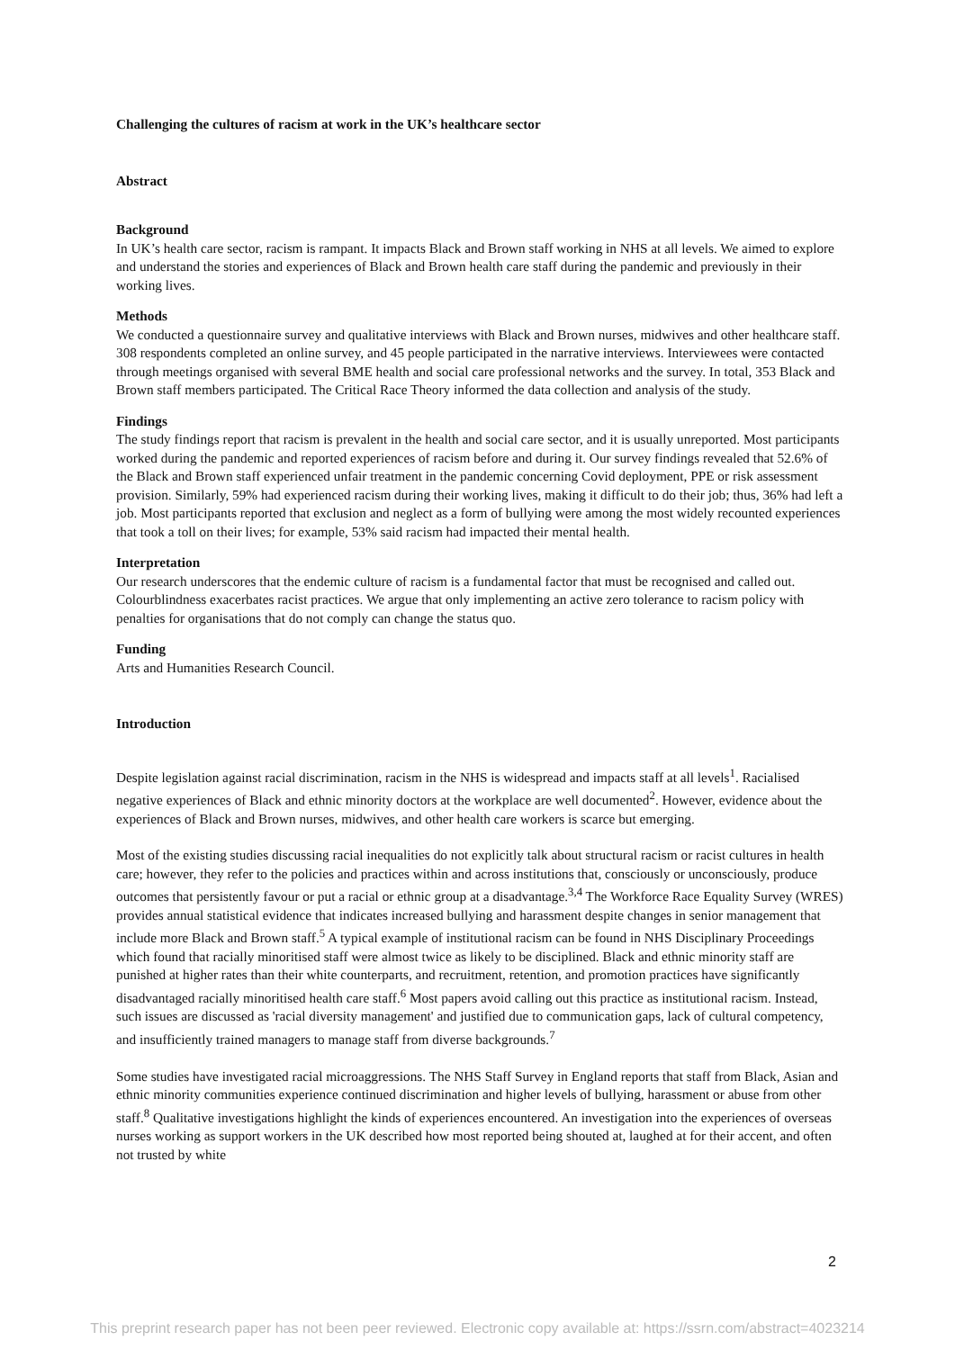Challenging the cultures of racism at work in the UK’s healthcare sector
Abstract
Background
In UK’s health care sector, racism is rampant. It impacts Black and Brown staff working in NHS at all levels. We aimed to explore and understand the stories and experiences of Black and Brown health care staff during the pandemic and previously in their working lives.
Methods
We conducted a questionnaire survey and qualitative interviews with Black and Brown nurses, midwives and other healthcare staff. 308 respondents completed an online survey, and 45 people participated in the narrative interviews. Interviewees were contacted through meetings organised with several BME health and social care professional networks and the survey. In total, 353 Black and Brown staff members participated. The Critical Race Theory informed the data collection and analysis of the study.
Findings
The study findings report that racism is prevalent in the health and social care sector, and it is usually unreported. Most participants worked during the pandemic and reported experiences of racism before and during it. Our survey findings revealed that 52.6% of the Black and Brown staff experienced unfair treatment in the pandemic concerning Covid deployment, PPE or risk assessment provision. Similarly, 59% had experienced racism during their working lives, making it difficult to do their job; thus, 36% had left a job. Most participants reported that exclusion and neglect as a form of bullying were among the most widely recounted experiences that took a toll on their lives; for example, 53% said racism had impacted their mental health.
Interpretation
Our research underscores that the endemic culture of racism is a fundamental factor that must be recognised and called out. Colourblindness exacerbates racist practices. We argue that only implementing an active zero tolerance to racism policy with penalties for organisations that do not comply can change the status quo.
Funding
Arts and Humanities Research Council.
Introduction
Despite legislation against racial discrimination, racism in the NHS is widespread and impacts staff at all levels<sup>1</sup>. Racialised negative experiences of Black and ethnic minority doctors at the workplace are well documented<sup>2</sup>. However, evidence about the experiences of Black and Brown nurses, midwives, and other health care workers is scarce but emerging.
Most of the existing studies discussing racial inequalities do not explicitly talk about structural racism or racist cultures in health care; however, they refer to the policies and practices within and across institutions that, consciously or unconsciously, produce outcomes that persistently favour or put a racial or ethnic group at a disadvantage.<sup>3,4</sup> The Workforce Race Equality Survey (WRES) provides annual statistical evidence that indicates increased bullying and harassment despite changes in senior management that include more Black and Brown staff.<sup>5</sup> A typical example of institutional racism can be found in NHS Disciplinary Proceedings which found that racially minoritised staff were almost twice as likely to be disciplined. Black and ethnic minority staff are punished at higher rates than their white counterparts, and recruitment, retention, and promotion practices have significantly disadvantaged racially minoritised health care staff.<sup>6</sup> Most papers avoid calling out this practice as institutional racism. Instead, such issues are discussed as 'racial diversity management' and justified due to communication gaps, lack of cultural competency, and insufficiently trained managers to manage staff from diverse backgrounds.<sup>7</sup>
Some studies have investigated racial microaggressions. The NHS Staff Survey in England reports that staff from Black, Asian and ethnic minority communities experience continued discrimination and higher levels of bullying, harassment or abuse from other staff.<sup>8</sup> Qualitative investigations highlight the kinds of experiences encountered. An investigation into the experiences of overseas nurses working as support workers in the UK described how most reported being shouted at, laughed at for their accent, and often not trusted by white
2
This preprint research paper has not been peer reviewed. Electronic copy available at: https://ssrn.com/abstract=4023214